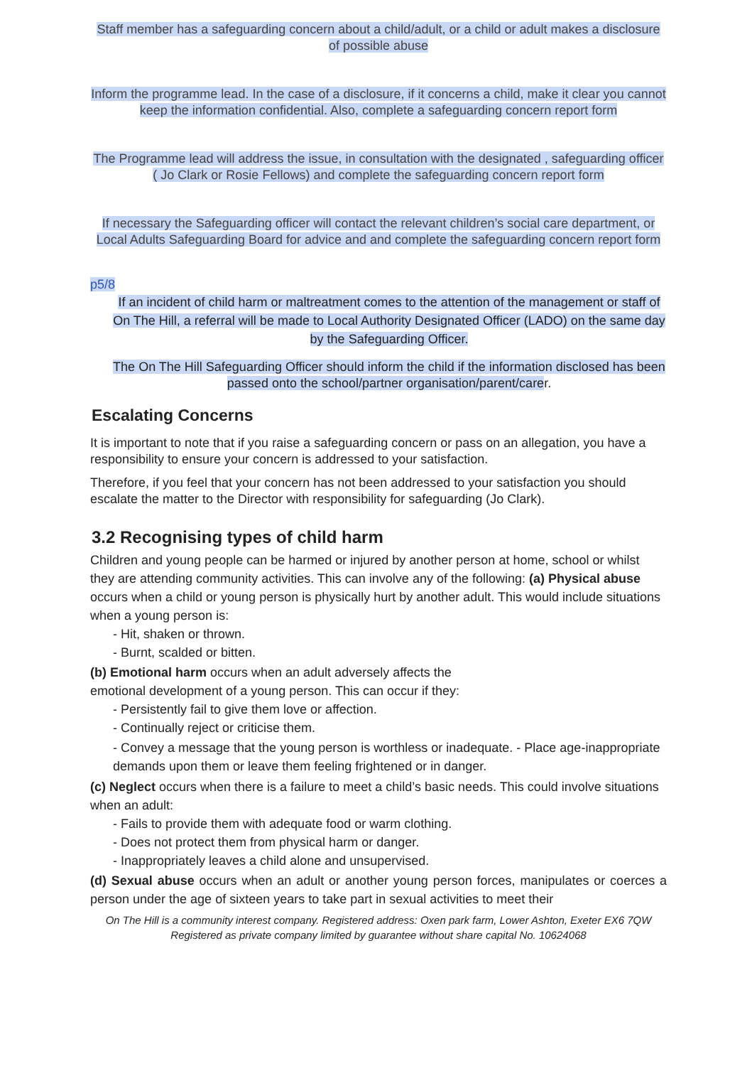Staff member has a safeguarding concern about a child/adult, or a child or adult makes a disclosure of possible abuse
Inform the programme lead. In the case of a disclosure, if it concerns a child, make it clear you cannot keep the information confidential. Also, complete a safeguarding concern report form
The Programme lead will address the issue, in consultation with the designated , safeguarding officer ( Jo Clark or Rosie Fellows) and complete the safeguarding concern report form
If necessary the Safeguarding officer will contact the relevant children’s social care department, or Local Adults Safeguarding Board for advice and and complete the safeguarding concern report form
p5/8
If an incident of child harm or maltreatment comes to the attention of the management or staff of On The Hill, a referral will be made to Local Authority Designated Officer (LADO) on the same day by the Safeguarding Officer.
The On The Hill Safeguarding Officer should inform the child if the information disclosed has been passed onto the school/partner organisation/parent/carer.
Escalating Concerns
It is important to note that if you raise a safeguarding concern or pass on an allegation, you have a responsibility to ensure your concern is addressed to your satisfaction.
Therefore, if you feel that your concern has not been addressed to your satisfaction you should escalate the matter to the Director with responsibility for safeguarding (Jo Clark).
3.2 Recognising types of child harm
Children and young people can be harmed or injured by another person at home, school or whilst they are attending community activities. This can involve any of the following: (a) Physical abuse occurs when a child or young person is physically hurt by another adult. This would include situations when a young person is:
- Hit, shaken or thrown.
- Burnt, scalded or bitten.
(b) Emotional harm occurs when an adult adversely affects the
emotional development of a young person. This can occur if they:
- Persistently fail to give them love or affection.
- Continually reject or criticise them.
- Convey a message that the young person is worthless or inadequate. - Place age-inappropriate demands upon them or leave them feeling frightened or in danger.
(c) Neglect occurs when there is a failure to meet a child’s basic needs. This could involve situations when an adult:
- Fails to provide them with adequate food or warm clothing.
- Does not protect them from physical harm or danger.
- Inappropriately leaves a child alone and unsupervised.
(d) Sexual abuse occurs when an adult or another young person forces, manipulates or coerces a person under the age of sixteen years to take part in sexual activities to meet their
On The Hill is a community interest company. Registered address: Oxen park farm, Lower Ashton, Exeter EX6 7QW Registered as private company limited by guarantee without share capital No. 10624068